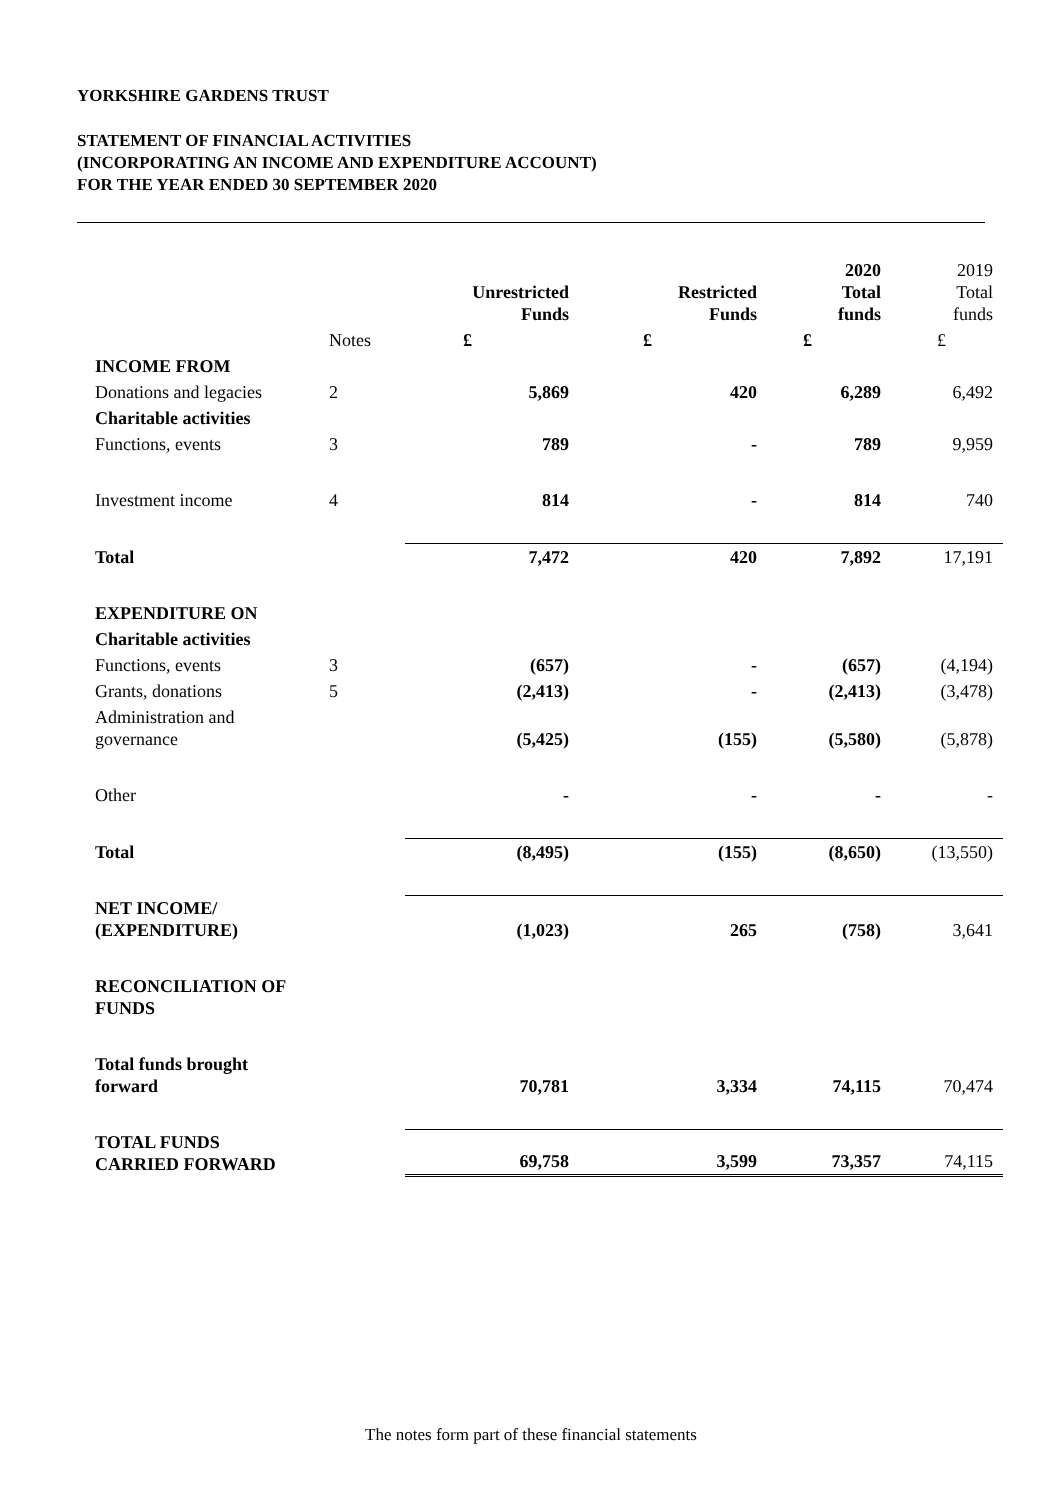YORKSHIRE GARDENS TRUST
STATEMENT OF FINANCIAL ACTIVITIES
(INCORPORATING AN INCOME AND EXPENDITURE ACCOUNT)
FOR THE YEAR ENDED 30 SEPTEMBER 2020
| | | Unrestricted Funds | Restricted Funds | 2020 Total funds | 2019 Total funds |
| --- | --- | --- | --- | --- | --- |
| | Notes | £ | £ | £ | £ |
| INCOME FROM | | | | | |
| Donations and legacies | 2 | 5,869 | 420 | 6,289 | 6,492 |
| Charitable activities | | | | | |
| Functions, events | 3 | 789 | - | 789 | 9,959 |
| Investment income | 4 | 814 | - | 814 | 740 |
| Total | | 7,472 | 420 | 7,892 | 17,191 |
| EXPENDITURE ON | | | | | |
| Charitable activities | | | | | |
| Functions, events | 3 | (657) | - | (657) | (4,194) |
| Grants, donations | 5 | (2,413) | - | (2,413) | (3,478) |
| Administration and governance | | (5,425) | (155) | (5,580) | (5,878) |
| Other | | - | - | - | - |
| Total | | (8,495) | (155) | (8,650) | (13,550) |
| NET INCOME/ (EXPENDITURE) | | (1,023) | 265 | (758) | 3,641 |
| RECONCILIATION OF FUNDS | | | | | |
| Total funds brought forward | | 70,781 | 3,334 | 74,115 | 70,474 |
| TOTAL FUNDS CARRIED FORWARD | | 69,758 | 3,599 | 73,357 | 74,115 |
The notes form part of these financial statements